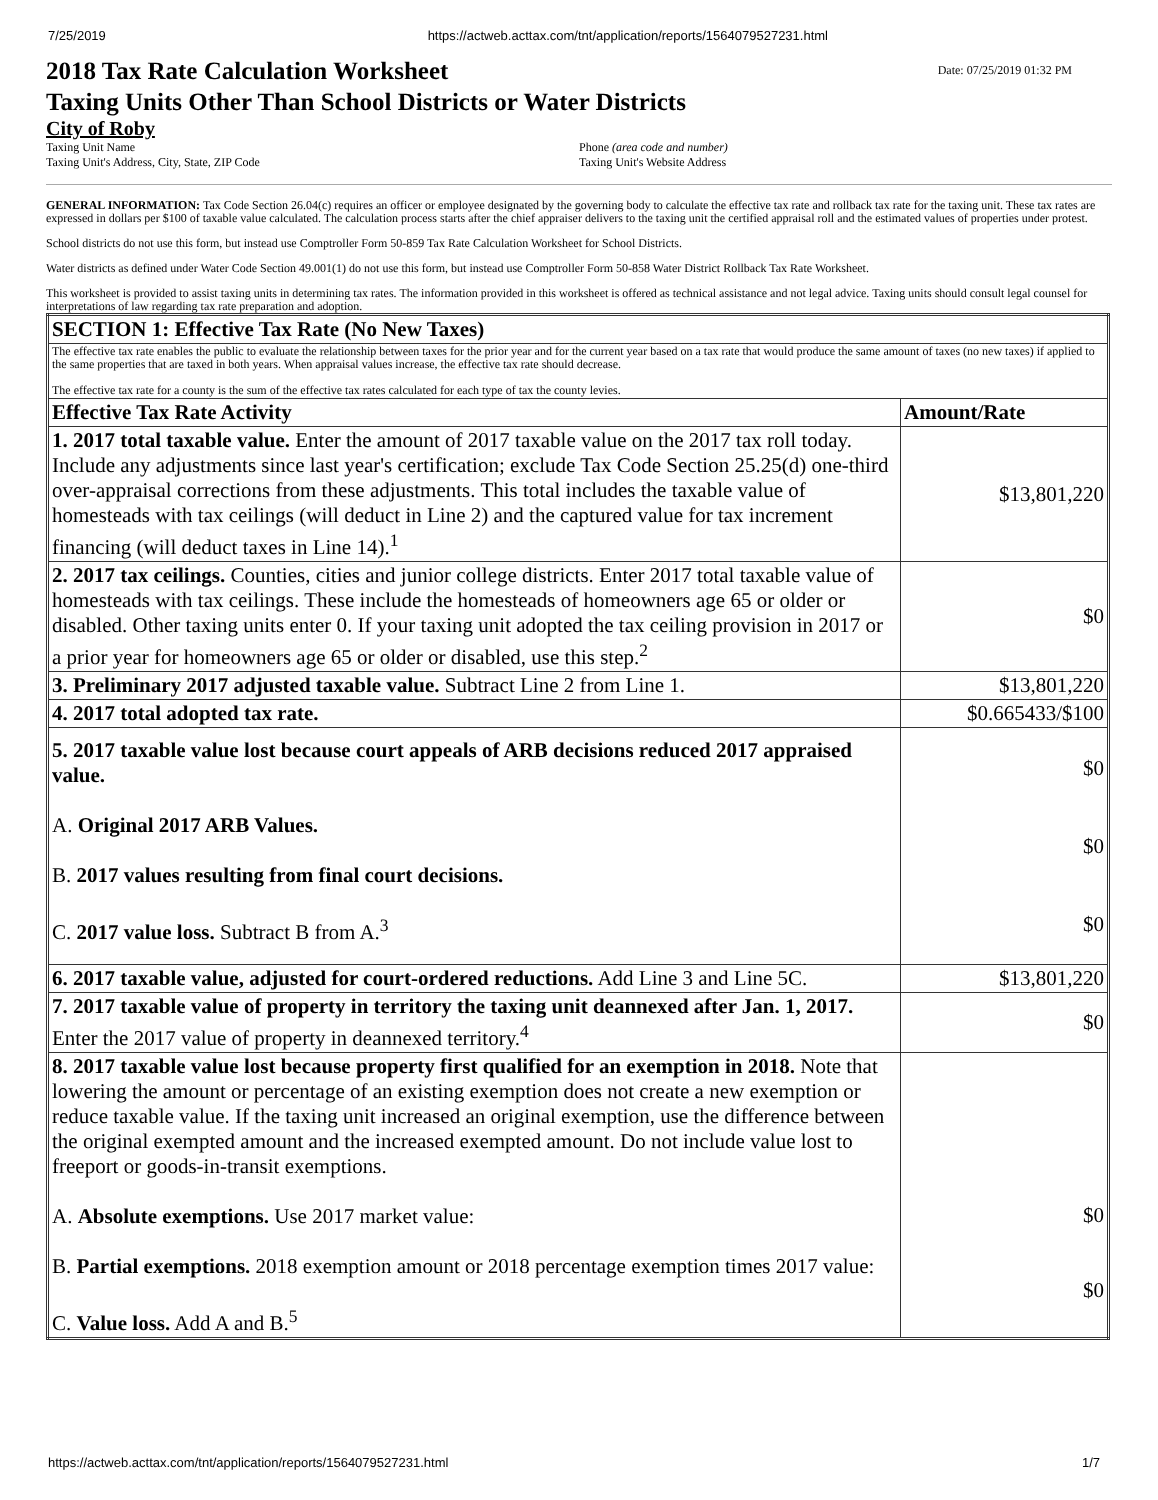7/25/2019 https://actweb.acttax.com/tnt/application/reports/1564079527231.html
2018 Tax Rate Calculation Worksheet
Taxing Units Other Than School Districts or Water Districts
Date: 07/25/2019 01:32 PM
City of Roby
Taxing Unit Name
Taxing Unit's Address, City, State, ZIP Code
Phone (area code and number)
Taxing Unit's Website Address
GENERAL INFORMATION: Tax Code Section 26.04(c) requires an officer or employee designated by the governing body to calculate the effective tax rate and rollback tax rate for the taxing unit. These tax rates are expressed in dollars per $100 of taxable value calculated. The calculation process starts after the chief appraiser delivers to the taxing unit the certified appraisal roll and the estimated values of properties under protest.
School districts do not use this form, but instead use Comptroller Form 50-859 Tax Rate Calculation Worksheet for School Districts.
Water districts as defined under Water Code Section 49.001(1) do not use this form, but instead use Comptroller Form 50-858 Water District Rollback Tax Rate Worksheet.
This worksheet is provided to assist taxing units in determining tax rates. The information provided in this worksheet is offered as technical assistance and not legal advice. Taxing units should consult legal counsel for interpretations of law regarding tax rate preparation and adoption.
| SECTION 1: Effective Tax Rate (No New Taxes) | |
| --- | --- |
| The effective tax rate enables the public to evaluate the relationship between taxes for the prior year and for the current year based on a tax rate that would produce the same amount of taxes (no new taxes) if applied to the same properties that are taxed in both years. When appraisal values increase, the effective tax rate should decrease. The effective tax rate for a county is the sum of the effective tax rates calculated for each type of tax the county levies. | |
| Effective Tax Rate Activity | Amount/Rate |
| 1. 2017 total taxable value. Enter the amount of 2017 taxable value on the 2017 tax roll today. Include any adjustments since last year's certification; exclude Tax Code Section 25.25(d) one-third over-appraisal corrections from these adjustments. This total includes the taxable value of homesteads with tax ceilings (will deduct in Line 2) and the captured value for tax increment financing (will deduct taxes in Line 14).<sup>1</sup> | $13,801,220 |
| 2. 2017 tax ceilings. Counties, cities and junior college districts. Enter 2017 total taxable value of homesteads with tax ceilings. These include the homesteads of homeowners age 65 or older or disabled. Other taxing units enter 0. If your taxing unit adopted the tax ceiling provision in 2017 or a prior year for homeowners age 65 or older or disabled, use this step.<sup>2</sup> | $0 |
| 3. Preliminary 2017 adjusted taxable value. Subtract Line 2 from Line 1. | $13,801,220 |
| 4. 2017 total adopted tax rate. | $0.665433/$100 |
| 5. 2017 taxable value lost because court appeals of ARB decisions reduced 2017 appraised value. A. Original 2017 ARB Values. B. 2017 values resulting from final court decisions. C. 2017 value loss. Subtract B from A.<sup>3</sup> | $0 $0 $0 |
| 6. 2017 taxable value, adjusted for court-ordered reductions. Add Line 3 and Line 5C. | $13,801,220 |
| 7. 2017 taxable value of property in territory the taxing unit deannexed after Jan. 1, 2017. Enter the 2017 value of property in deannexed territory.<sup>4</sup> | $0 |
| 8. 2017 taxable value lost because property first qualified for an exemption in 2018. Note that lowering the amount or percentage of an existing exemption does not create a new exemption or reduce taxable value. If the taxing unit increased an original exemption, use the difference between the original exempted amount and the increased exempted amount. Do not include value lost to freeport or goods-in-transit exemptions. A. Absolute exemptions. Use 2017 market value: B. Partial exemptions. 2018 exemption amount or 2018 percentage exemption times 2017 value: C. Value loss. Add A and B.<sup>5</sup> | $0 $0 |
https://actweb.acttax.com/tnt/application/reports/1564079527231.html 1/7